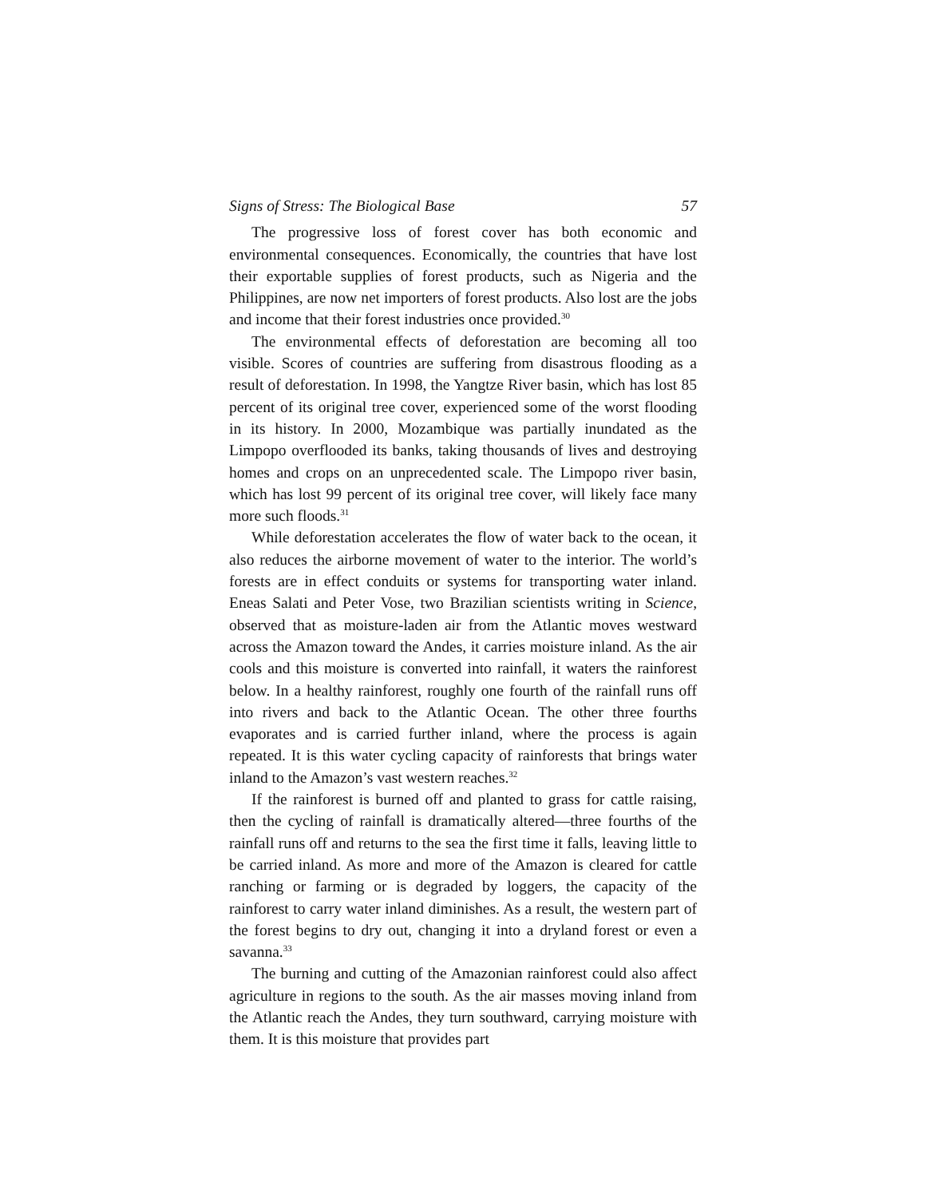Signs of Stress: The Biological Base 57
The progressive loss of forest cover has both economic and environmental consequences. Economically, the countries that have lost their exportable supplies of forest products, such as Nigeria and the Philippines, are now net importers of forest products. Also lost are the jobs and income that their forest industries once provided.<sup>30</sup>
The environmental effects of deforestation are becoming all too visible. Scores of countries are suffering from disastrous flooding as a result of deforestation. In 1998, the Yangtze River basin, which has lost 85 percent of its original tree cover, experienced some of the worst flooding in its history. In 2000, Mozambique was partially inundated as the Limpopo overflooded its banks, taking thousands of lives and destroying homes and crops on an unprecedented scale. The Limpopo river basin, which has lost 99 percent of its original tree cover, will likely face many more such floods.<sup>31</sup>
While deforestation accelerates the flow of water back to the ocean, it also reduces the airborne movement of water to the interior. The world’s forests are in effect conduits or systems for transporting water inland. Eneas Salati and Peter Vose, two Brazilian scientists writing in Science, observed that as moisture-laden air from the Atlantic moves westward across the Amazon toward the Andes, it carries moisture inland. As the air cools and this moisture is converted into rainfall, it waters the rainforest below. In a healthy rainforest, roughly one fourth of the rainfall runs off into rivers and back to the Atlantic Ocean. The other three fourths evaporates and is carried further inland, where the process is again repeated. It is this water cycling capacity of rainforests that brings water inland to the Amazon’s vast western reaches.<sup>32</sup>
If the rainforest is burned off and planted to grass for cattle raising, then the cycling of rainfall is dramatically altered—three fourths of the rainfall runs off and returns to the sea the first time it falls, leaving little to be carried inland. As more and more of the Amazon is cleared for cattle ranching or farming or is degraded by loggers, the capacity of the rainforest to carry water inland diminishes. As a result, the western part of the forest begins to dry out, changing it into a dryland forest or even a savanna.<sup>33</sup>
The burning and cutting of the Amazonian rainforest could also affect agriculture in regions to the south. As the air masses moving inland from the Atlantic reach the Andes, they turn southward, carrying moisture with them. It is this moisture that provides part